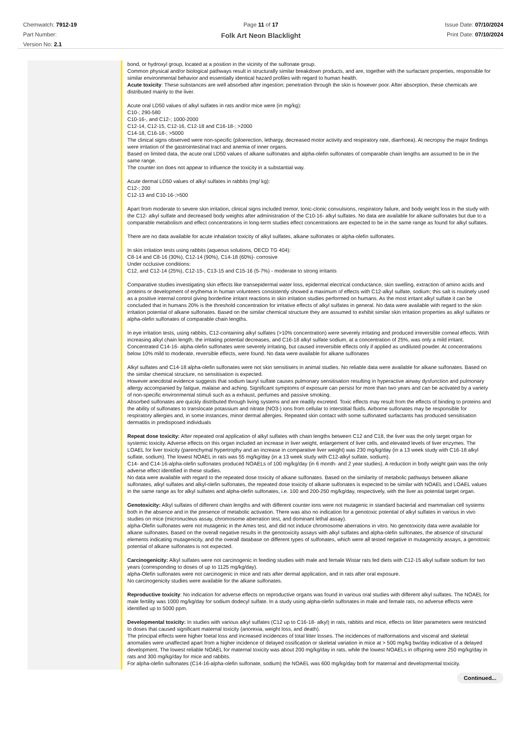Chemwatch: 7912-19
Part Number:
Version No: 2.1
Page 11 of 17
Folk Art Neon Blacklight
Issue Date: 07/10/2024
Print Date: 07/10/2024
bond, or hydroxyl group, located at a position in the vicinity of the sulfonate group.
Common physical and/or biological pathways result in structurally similar breakdown products, and are, together with the surfactant properties, responsible for similar environmental behavior and essentially identical hazard profiles with regard to human health.
Acute toxicity: These substances are well absorbed after ingestion; penetration through the skin is however poor. After absorption, these chemicals are distributed mainly to the liver.
Acute oral LD50 values of alkyl sulfates in rats and/or mice were (in mg/kg):
C10-; 290-580
C10-16-, and C12-; 1000-2000
C12-14, C12-15, C12-16, C12-18 and C16-18-; >2000
C14-18, C16-18-; >5000
The clinical signs observed were non-specific (piloerection, lethargy, decreased motor activity and respiratory rate, diarrhoea). At necropsy the major findings were irritation of the gastrointestinal tract and anemia of inner organs.
Based on limited data, the acute oral LD50 values of alkane sulfonates and alpha-olefin sulfonates of comparable chain lengths are assumed to be in the same range.
The counter ion does not appear to influence the toxicity in a substantial way.
Acute dermal LD50 values of alkyl sulfates in rabbits (mg/ kg):
C12-; 200
C12-13 and C10-16-;>500
Apart from moderate to severe skin irritation, clinical signs included tremor, tonic-clonic convulsions, respiratory failure, and body weight loss in the study with the C12- alkyl sulfate and decreased body weights after administration of the C10-16- alkyl sulfates. No data are available for alkane sulfonates but due to a comparable metabolism and effect concentrations in long-term studies effect concentrations are expected to be in the same range as found for alkyl sulfates.
There are no data available for acute inhalation toxicity of alkyl sulfates, alkane sulfonates or alpha-olefin sulfonates.
In skin irritation tests using rabbits (aqueous solutions, OECD TG 404):
C8-14 and C8-16 (30%), C12-14 (90%), C14-18 (60%)- corrosive
Under occlusive conditions:
C12, and C12-14 (25%), C12-15-, C13-15 and C15-16 (5-7%) - moderate to strong irritants
Comparative studies investigating skin effects like transepidermal water loss, epidermal electrical conductance, skin swelling, extraction of amino acids and proteins or development of erythema in human volunteers consistently showed a maximum of effects with C12-alkyl sulfate, sodium; this salt is routinely used as a positive internal control giving borderline irritant reactions in skin irritation studies performed on humans. As the most irritant alkyl sulfate it can be concluded that in humans 20% is the threshold concentration for irritative effects of alkyl sulfates in general. No data were available with regard to the skin irritation potential of alkane sulfonates. Based on the similar chemical structure they are assumed to exhibit similar skin irritation properties as alkyl sulfates or alpha-olefin sulfonates of comparable chain lengths.
In eye irritation tests, using rabbits, C12-containing alkyl sulfates (>10% concentration) were severely irritating and produced irreversible corneal effects. With increasing alkyl chain length, the irritating potential decreases, and C16-18 alkyl sulfate sodium, at a concentration of 25%, was only a mild irritant.
Concentrated C14-16- alpha-olefin sulfonates were severely irritating, but caused irreversible effects only if applied as undiluted powder. At concentrations below 10% mild to moderate, reversible effects, were found. No data were available for alkane sulfonates
Alkyl sulfates and C14-18 alpha-olefin sulfonates were not skin sensitisers in animal studies. No reliable data were available for alkane sulfonates. Based on the similar chemical structure, no sensitisation is expected.
However anecdotal evidence suggests that sodium lauryl sulfate causes pulmonary sensitisation resulting in hyperactive airway dysfunction and pulmonary allergy accompanied by fatigue, malaise and aching. Significant symptoms of exposure can persist for more than two years and can be activated by a variety of non-specific environmental stimuli such as a exhaust, perfumes and passive smoking.
Absorbed sulfonates are quickly distributed through living systems and are readily excreted. Toxic effects may result from the effects of binding to proteins and the ability of sulfonates to translocate potassium and nitrate (NO3-) ions from cellular to interstitial fluids. Airborne sulfonates may be responsible for respiratory allergies and, in some instances, minor dermal allergies. Repeated skin contact with some sulfonated surfactants has produced sensitisation dermatitis in predisposed individuals
Repeat dose toxicity: After repeated oral application of alkyl sulfates with chain lengths between C12 and C18, the liver was the only target organ for systemic toxicity. Adverse effects on this organ included an increase in liver weight, enlargement of liver cells, and elevated levels of liver enzymes. The LOAEL for liver toxicity (parenchymal hypertrophy and an increase in comparative liver weight) was 230 mg/kg/day (in a 13 week study with C16-18 alkyl sulfate, sodium). The lowest NOAEL in rats was 55 mg/kg/day (in a 13 week study with C12-alkyl sulfate, sodium).
C14- and C14-16-alpha-olefin sulfonates produced NOAELs of 100 mg/kg/day (in 6 month- and 2 year studies). A reduction in body weight gain was the only adverse effect identified in these studies.
No data were available with regard to the repeated dose toxicity of alkane sulfonates. Based on the similarity of metabolic pathways between alkane sulfonates, alkyl sulfates and alkyl-olefin sulfonates, the repeated dose toxicity of alkane sulfonates is expected to be similar with NOAEL and LOAEL values in the same range as for alkyl sulfates and alpha-olefin sulfonates, i.e. 100 and 200-250 mg/kg/day, respectively, with the liver as potential target organ.
Genotoxicity: Alkyl sulfates of different chain lengths and with different counter ions were not mutagenic in standard bacterial and mammalian cell systems both in the absence and in the presence of metabolic activation. There was also no indication for a genotoxic potential of alkyl sulfates in various in vivo studies on mice (micronucleus assay, chromosome aberration test, and dominant lethal assay).
alpha-Olefin sulfonates were not mutagenic in the Ames test, and did not induce chromosome aberrations in vitro. No genotoxicity data were available for alkane sulfonates. Based on the overall negative results in the genotoxicity assays with alkyl sulfates and alpha-olefin sulfonates, the absence of structural elements indicating mutagenicity, and the overall database on different types of sulfonates, which were all tested negative in mutagenicity assays, a genotoxic potential of alkane sulfonates is not expected.
Carcinogenicity: Alkyl sulfates were not carcinogenic in feeding studies with male and female Wistar rats fed diets with C12-15 alkyl sulfate sodium for two years (corresponding to doses of up to 1125 mg/kg/day).
alpha-Olefin sulfonates were not carcinogenic in mice and rats after dermal application, and in rats after oral exposure.
No carcinogenicity studies were available for the alkane sulfonates.
Reproductive toxicity: No indication for adverse effects on reproductive organs was found in various oral studies with different alkyl sulfates. The NOAEL for male fertility was 1000 mg/kg/day for sodium dodecyl sulfate. In a study using alpha-olefin sulfonates in male and female rats, no adverse effects were identified up to 5000 ppm.
Developmental toxicity: In studies with various alkyl sulfates (C12 up to C16-18- alkyl) in rats, rabbits and mice, effects on litter parameters were restricted to doses that caused significant maternal toxicity (anorexia, weight loss, and death).
The principal effects were higher foetal loss and increased incidences of total litter losses. The incidences of malformations and visceral and skeletal anomalies were unaffected apart from a higher incidence of delayed ossification or skeletal variation in mice at > 500 mg/kg bw/day indicative of a delayed development. The lowest reliable NOAEL for maternal toxicity was about 200 mg/kg/day in rats, while the lowest NOAELs in offspring were 250 mg/kg/day in rats and 300 mg/kg/day for mice and rabbits.
For alpha-olefin sulfonates (C14-16-alpha-olefin sulfonate, sodium) the NOAEL was 600 mg/kg/day both for maternal and developmental toxicity.
Continued...